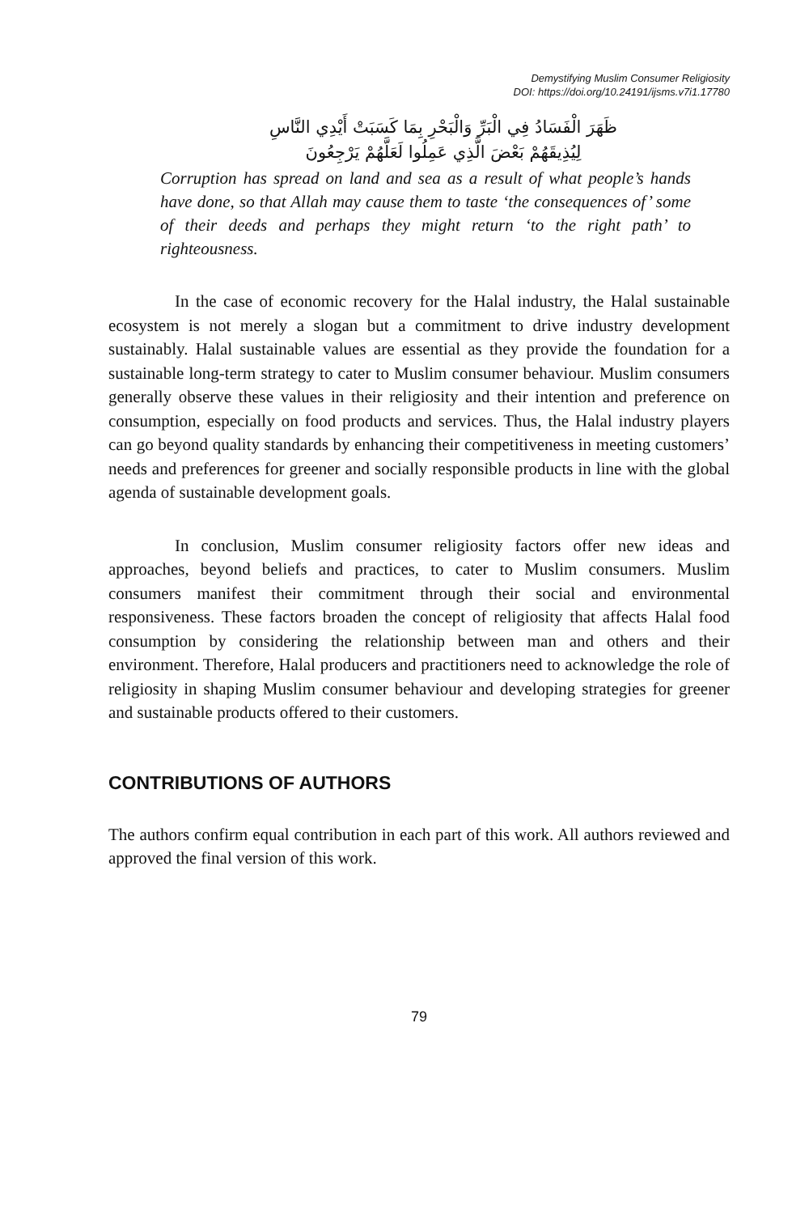Demystifying Muslim Consumer Religiosity
DOI: https://doi.org/10.24191/ijsms.v7i1.17780
ظَهَرَ الْفَسَادُ فِي الْبَرِّ وَالْبَحْرِ بِمَا كَسَبَتْ أَيْدِي النَّاسِ
لِيُذِيقَهُمْ بَعْضَ الَّذِي عَمِلُوا لَعَلَّهُمْ يَرْجِعُونَ
Corruption has spread on land and sea as a result of what people’s hands have done, so that Allah may cause them to taste ‘the consequences of’ some of their deeds and perhaps they might return ‘to the right path’ to righteousness.
In the case of economic recovery for the Halal industry, the Halal sustainable ecosystem is not merely a slogan but a commitment to drive industry development sustainably. Halal sustainable values are essential as they provide the foundation for a sustainable long-term strategy to cater to Muslim consumer behaviour. Muslim consumers generally observe these values in their religiosity and their intention and preference on consumption, especially on food products and services. Thus, the Halal industry players can go beyond quality standards by enhancing their competitiveness in meeting customers’ needs and preferences for greener and socially responsible products in line with the global agenda of sustainable development goals.
In conclusion, Muslim consumer religiosity factors offer new ideas and approaches, beyond beliefs and practices, to cater to Muslim consumers. Muslim consumers manifest their commitment through their social and environmental responsiveness. These factors broaden the concept of religiosity that affects Halal food consumption by considering the relationship between man and others and their environment. Therefore, Halal producers and practitioners need to acknowledge the role of religiosity in shaping Muslim consumer behaviour and developing strategies for greener and sustainable products offered to their customers.
CONTRIBUTIONS OF AUTHORS
The authors confirm equal contribution in each part of this work. All authors reviewed and approved the final version of this work.
79